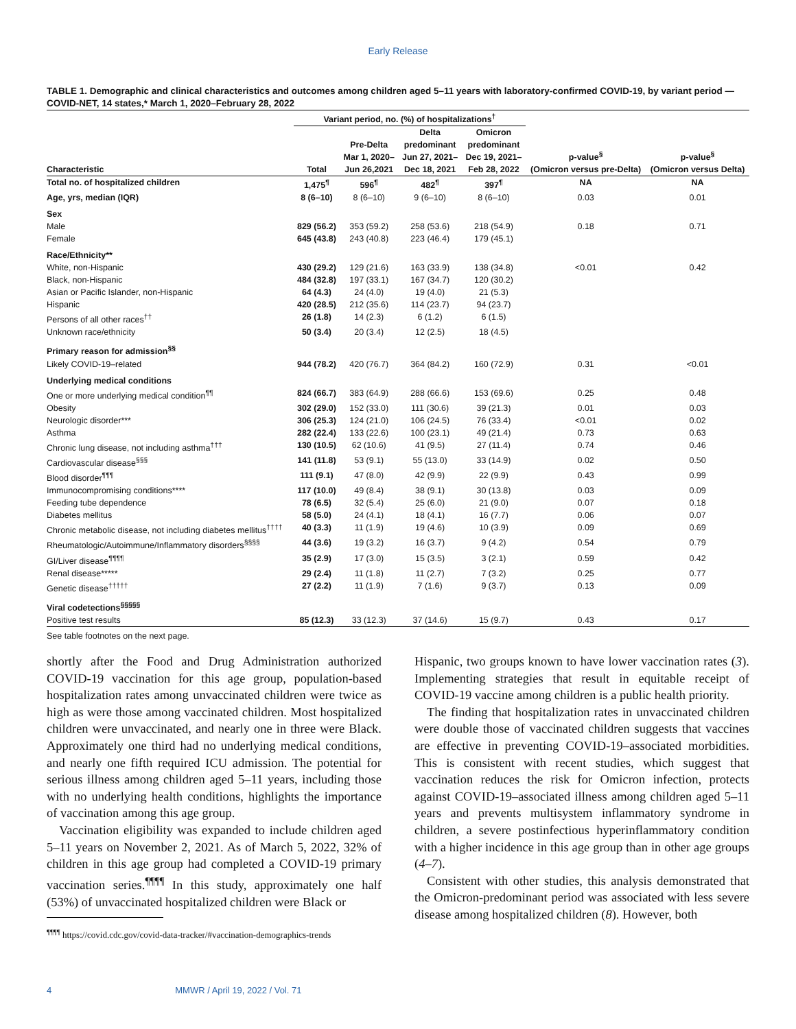Early Release
TABLE 1. Demographic and clinical characteristics and outcomes among children aged 5–11 years with laboratory-confirmed COVID-19, by variant period — COVID-NET, 14 states,* March 1, 2020–February 28, 2022
| | Variant period, no. (%) of hospitalizations<sup>†</sup> | | | | | |
| --- | --- | --- | --- | --- | --- | --- |
| Characteristic | Total | Pre-Delta Mar 1, 2020– Jun 26,2021 | Delta predominant Jun 27, 2021– Dec 18, 2021 | Omicron predominant Dec 19, 2021– Feb 28, 2022 | p-value<sup>§</sup> (Omicron versus pre-Delta) | p-value<sup>§</sup> (Omicron versus Delta) |
| Total no. of hospitalized children | 1,475<sup>¶</sup> | 596<sup>¶</sup> | 482<sup>¶</sup> | 397<sup>¶</sup> | NA | NA |
| Age, yrs, median (IQR) | 8 (6–10) | 8 (6–10) | 9 (6–10) | 8 (6–10) | 0.03 | 0.01 |
| Sex | | | | | | |
| Male | 829 (56.2) | 353 (59.2) | 258 (53.6) | 218 (54.9) | 0.18 | 0.71 |
| Female | 645 (43.8) | 243 (40.8) | 223 (46.4) | 179 (45.1) | | |
| Race/Ethnicity** | | | | | | |
| White, non-Hispanic | 430 (29.2) | 129 (21.6) | 163 (33.9) | 138 (34.8) | <0.01 | 0.42 |
| Black, non-Hispanic | 484 (32.8) | 197 (33.1) | 167 (34.7) | 120 (30.2) | | |
| Asian or Pacific Islander, non-Hispanic | 64 (4.3) | 24 (4.0) | 19 (4.0) | 21 (5.3) | | |
| Hispanic | 420 (28.5) | 212 (35.6) | 114 (23.7) | 94 (23.7) | | |
| Persons of all other races<sup>††</sup> | 26 (1.8) | 14 (2.3) | 6 (1.2) | 6 (1.5) | | |
| Unknown race/ethnicity | 50 (3.4) | 20 (3.4) | 12 (2.5) | 18 (4.5) | | |
| Primary reason for admission<sup>§§</sup> | | | | | | |
| Likely COVID-19–related | 944 (78.2) | 420 (76.7) | 364 (84.2) | 160 (72.9) | 0.31 | <0.01 |
| Underlying medical conditions | | | | | | |
| One or more underlying medical condition<sup>¶¶</sup> | 824 (66.7) | 383 (64.9) | 288 (66.6) | 153 (69.6) | 0.25 | 0.48 |
| Obesity | 302 (29.0) | 152 (33.0) | 111 (30.6) | 39 (21.3) | 0.01 | 0.03 |
| Neurologic disorder*** | 306 (25.3) | 124 (21.0) | 106 (24.5) | 76 (33.4) | <0.01 | 0.02 |
| Asthma | 282 (22.4) | 133 (22.6) | 100 (23.1) | 49 (21.4) | 0.73 | 0.63 |
| Chronic lung disease, not including asthma<sup>†††</sup> | 130 (10.5) | 62 (10.6) | 41 (9.5) | 27 (11.4) | 0.74 | 0.46 |
| Cardiovascular disease<sup>§§§</sup> | 141 (11.8) | 53 (9.1) | 55 (13.0) | 33 (14.9) | 0.02 | 0.50 |
| Blood disorder<sup>¶¶¶</sup> | 111 (9.1) | 47 (8.0) | 42 (9.9) | 22 (9.9) | 0.43 | 0.99 |
| Immunocompromising conditions**** | 117 (10.0) | 49 (8.4) | 38 (9.1) | 30 (13.8) | 0.03 | 0.09 |
| Feeding tube dependence | 78 (6.5) | 32 (5.4) | 25 (6.0) | 21 (9.0) | 0.07 | 0.18 |
| Diabetes mellitus | 58 (5.0) | 24 (4.1) | 18 (4.1) | 16 (7.7) | 0.06 | 0.07 |
| Chronic metabolic disease, not including diabetes mellitus<sup>††††</sup> | 40 (3.3) | 11 (1.9) | 19 (4.6) | 10 (3.9) | 0.09 | 0.69 |
| Rheumatologic/Autoimmune/Inflammatory disorders<sup>§§§§</sup> | 44 (3.6) | 19 (3.2) | 16 (3.7) | 9 (4.2) | 0.54 | 0.79 |
| GI/Liver disease<sup>¶¶¶¶</sup> | 35 (2.9) | 17 (3.0) | 15 (3.5) | 3 (2.1) | 0.59 | 0.42 |
| Renal disease***** | 29 (2.4) | 11 (1.8) | 11 (2.7) | 7 (3.2) | 0.25 | 0.77 |
| Genetic disease<sup>†††††</sup> | 27 (2.2) | 11 (1.9) | 7 (1.6) | 9 (3.7) | 0.13 | 0.09 |
| Viral codetections<sup>§§§§§</sup> | | | | | | |
| Positive test results | 85 (12.3) | 33 (12.3) | 37 (14.6) | 15 (9.7) | 0.43 | 0.17 |
See table footnotes on the next page.
shortly after the Food and Drug Administration authorized COVID-19 vaccination for this age group, population-based hospitalization rates among unvaccinated children were twice as high as were those among vaccinated children. Most hospitalized children were unvaccinated, and nearly one in three were Black. Approximately one third had no underlying medical conditions, and nearly one fifth required ICU admission. The potential for serious illness among children aged 5–11 years, including those with no underlying health conditions, highlights the importance of vaccination among this age group.
Vaccination eligibility was expanded to include children aged 5–11 years on November 2, 2021. As of March 5, 2022, 32% of children in this age group had completed a COVID-19 primary vaccination series.<sup>¶¶¶¶</sup> In this study, approximately one half (53%) of unvaccinated hospitalized children were Black or
<sup>¶¶¶¶</sup> https://covid.cdc.gov/covid-data-tracker/#vaccination-demographics-trends
Hispanic, two groups known to have lower vaccination rates (3). Implementing strategies that result in equitable receipt of COVID-19 vaccine among children is a public health priority.
The finding that hospitalization rates in unvaccinated children were double those of vaccinated children suggests that vaccines are effective in preventing COVID-19–associated morbidities. This is consistent with recent studies, which suggest that vaccination reduces the risk for Omicron infection, protects against COVID-19–associated illness among children aged 5–11 years and prevents multisystem inflammatory syndrome in children, a severe postinfectious hyperinflammatory condition with a higher incidence in this age group than in other age groups (4–7).
Consistent with other studies, this analysis demonstrated that the Omicron-predominant period was associated with less severe disease among hospitalized children (8). However, both
4 MMWR / April 19, 2022 / Vol. 71